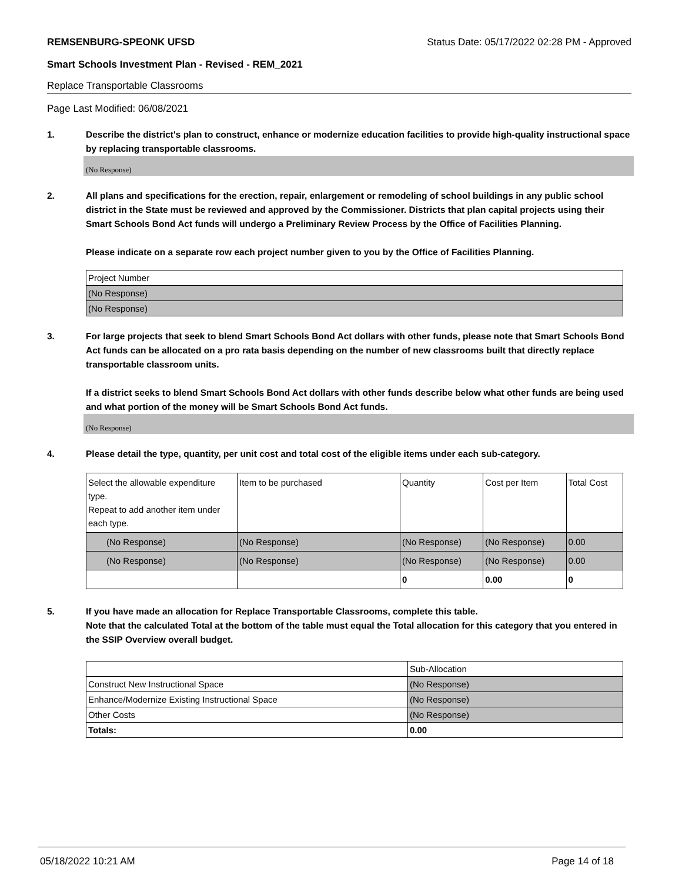REMSENBURG-SPEONK UFSD Status Date: 05/17/2022 02:28 PM - Approved
Smart Schools Investment Plan - Revised - REM_2021
Replace Transportable Classrooms
Page Last Modified: 06/08/2021
1. Describe the district's plan to construct, enhance or modernize education facilities to provide high-quality instructional space by replacing transportable classrooms.
(No Response)
2. All plans and specifications for the erection, repair, enlargement or remodeling of school buildings in any public school district in the State must be reviewed and approved by the Commissioner. Districts that plan capital projects using their Smart Schools Bond Act funds will undergo a Preliminary Review Process by the Office of Facilities Planning.
Please indicate on a separate row each project number given to you by the Office of Facilities Planning.
| Project Number |
| --- |
| (No Response) |
| (No Response) |
3. For large projects that seek to blend Smart Schools Bond Act dollars with other funds, please note that Smart Schools Bond Act funds can be allocated on a pro rata basis depending on the number of new classrooms built that directly replace transportable classroom units.
If a district seeks to blend Smart Schools Bond Act dollars with other funds describe below what other funds are being used and what portion of the money will be Smart Schools Bond Act funds.
(No Response)
4. Please detail the type, quantity, per unit cost and total cost of the eligible items under each sub-category.
| Select the allowable expenditure type. Repeat to add another item under each type. | Item to be purchased | Quantity | Cost per Item | Total Cost |
| --- | --- | --- | --- | --- |
| (No Response) | (No Response) | (No Response) | (No Response) | 0.00 |
| (No Response) | (No Response) | (No Response) | (No Response) | 0.00 |
| | | 0 | 0.00 | 0 |
5. If you have made an allocation for Replace Transportable Classrooms, complete this table.
Note that the calculated Total at the bottom of the table must equal the Total allocation for this category that you entered in the SSIP Overview overall budget.
| | Sub-Allocation |
| --- | --- |
| Construct New Instructional Space | (No Response) |
| Enhance/Modernize Existing Instructional Space | (No Response) |
| Other Costs | (No Response) |
| Totals: | 0.00 |
05/18/2022 10:21 AM Page 14 of 18